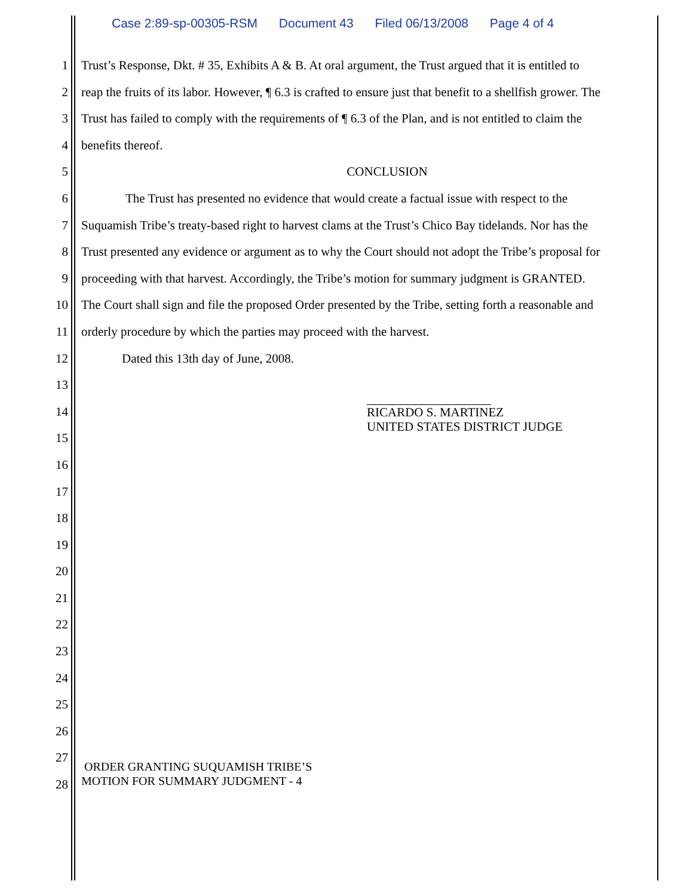Case 2:89-sp-00305-RSM Document 43 Filed 06/13/2008 Page 4 of 4
1 Trust’s Response, Dkt. # 35, Exhibits A & B. At oral argument, the Trust argued that it is entitled to
2 reap the fruits of its labor. However, ¶ 6.3 is crafted to ensure just that benefit to a shellfish grower. The
3 Trust has failed to comply with the requirements of ¶ 6.3 of the Plan, and is not entitled to claim the
4 benefits thereof.
5 CONCLUSION
6 The Trust has presented no evidence that would create a factual issue with respect to the
7 Suquamish Tribe’s treaty-based right to harvest clams at the Trust’s Chico Bay tidelands. Nor has the
8 Trust presented any evidence or argument as to why the Court should not adopt the Tribe’s proposal for
9 proceeding with that harvest. Accordingly, the Tribe’s motion for summary judgment is GRANTED.
10 The Court shall sign and file the proposed Order presented by the Tribe, setting forth a reasonable and
11 orderly procedure by which the parties may proceed with the harvest.
12 Dated this 13th day of June, 2008.
13
14
RICARDO S. MARTINEZ
UNITED STATES DISTRICT JUDGE
15
16
17
18
19
20
21
22
23
24
25
26
27
28
ORDER GRANTING SUQUAMISH TRIBE’S
MOTION FOR SUMMARY JUDGMENT - 4